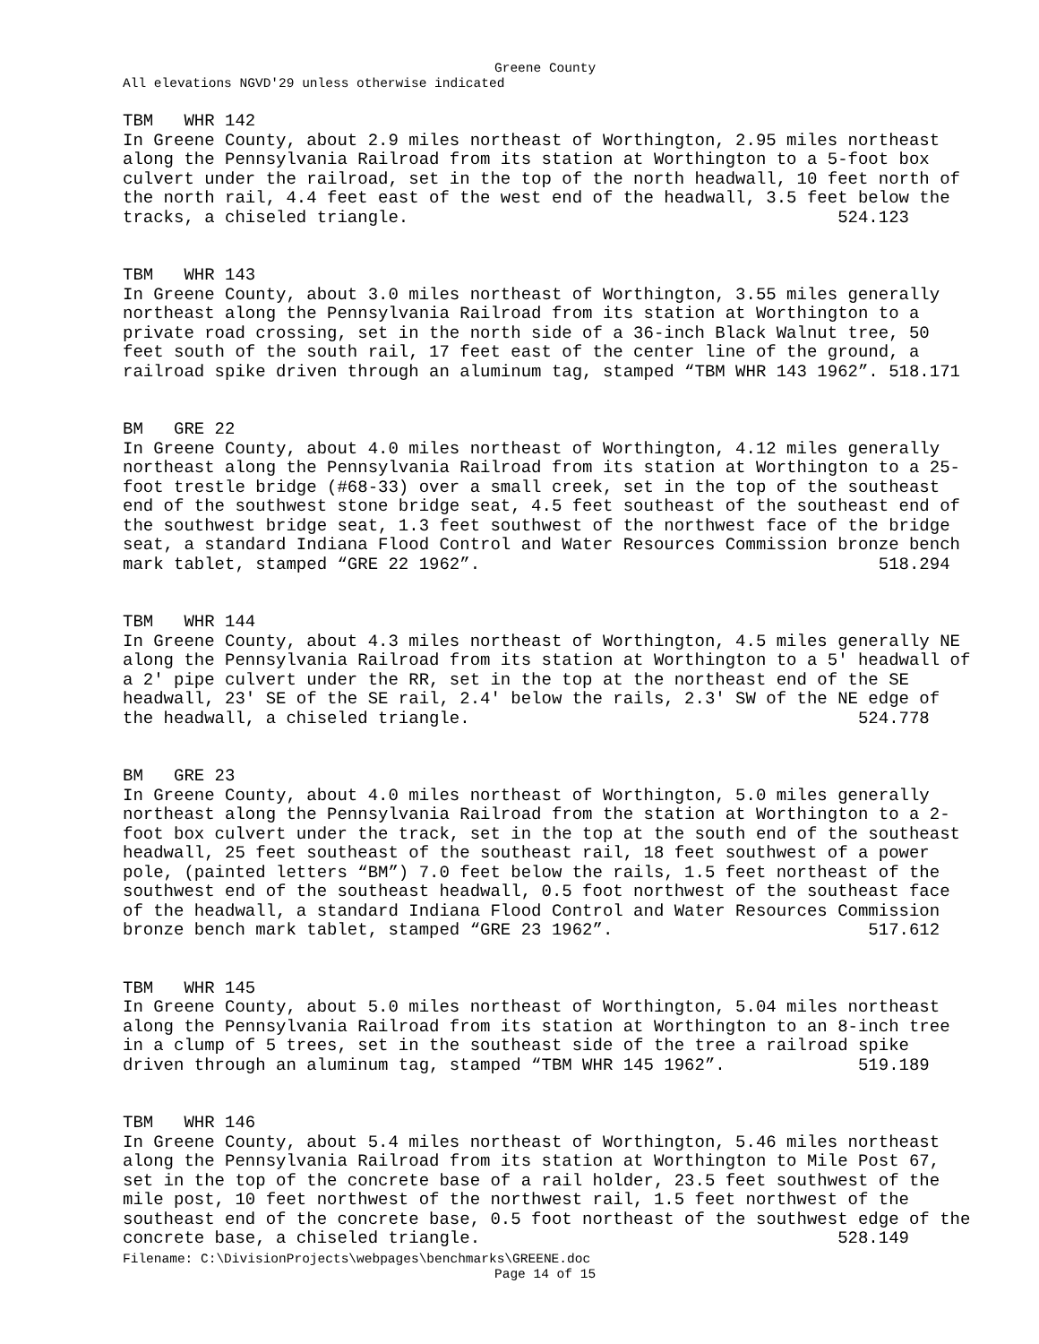Greene County
All elevations NGVD'29 unless otherwise indicated
TBM WHR 142 In Greene County, about 2.9 miles northeast of Worthington, 2.95 miles northeast along the Pennsylvania Railroad from its station at Worthington to a 5-foot box culvert under the railroad, set in the top of the north headwall, 10 feet north of the north rail, 4.4 feet east of the west end of the headwall, 3.5 feet below the tracks, a chiseled triangle. 524.123
TBM WHR 143 In Greene County, about 3.0 miles northeast of Worthington, 3.55 miles generally northeast along the Pennsylvania Railroad from its station at Worthington to a private road crossing, set in the north side of a 36-inch Black Walnut tree, 50 feet south of the south rail, 17 feet east of the center line of the ground, a railroad spike driven through an aluminum tag, stamped “TBM WHR 143 1962”. 518.171
BM GRE 22 In Greene County, about 4.0 miles northeast of Worthington, 4.12 miles generally northeast along the Pennsylvania Railroad from its station at Worthington to a 25- foot trestle bridge (#68-33) over a small creek, set in the top of the southeast end of the southwest stone bridge seat, 4.5 feet southeast of the southeast end of the southwest bridge seat, 1.3 feet southwest of the northwest face of the bridge seat, a standard Indiana Flood Control and Water Resources Commission bronze bench mark tablet, stamped “GRE 22 1962”. 518.294
TBM WHR 144 In Greene County, about 4.3 miles northeast of Worthington, 4.5 miles generally NE along the Pennsylvania Railroad from its station at Worthington to a 5' headwall of a 2' pipe culvert under the RR, set in the top at the northeast end of the SE headwall, 23' SE of the SE rail, 2.4' below the rails, 2.3' SW of the NE edge of the headwall, a chiseled triangle. 524.778
BM GRE 23 In Greene County, about 4.0 miles northeast of Worthington, 5.0 miles generally northeast along the Pennsylvania Railroad from the station at Worthington to a 2- foot box culvert under the track, set in the top at the south end of the southeast headwall, 25 feet southeast of the southeast rail, 18 feet southwest of a power pole, (painted letters “BM”) 7.0 feet below the rails, 1.5 feet northeast of the southwest end of the southeast headwall, 0.5 foot northwest of the southeast face of the headwall, a standard Indiana Flood Control and Water Resources Commission bronze bench mark tablet, stamped “GRE 23 1962”. 517.612
TBM WHR 145 In Greene County, about 5.0 miles northeast of Worthington, 5.04 miles northeast along the Pennsylvania Railroad from its station at Worthington to an 8-inch tree in a clump of 5 trees, set in the southeast side of the tree a railroad spike driven through an aluminum tag, stamped “TBM WHR 145 1962”. 519.189
TBM WHR 146 In Greene County, about 5.4 miles northeast of Worthington, 5.46 miles northeast along the Pennsylvania Railroad from its station at Worthington to Mile Post 67, set in the top of the concrete base of a rail holder, 23.5 feet southwest of the mile post, 10 feet northwest of the northwest rail, 1.5 feet northwest of the southeast end of the concrete base, 0.5 foot northeast of the southwest edge of the concrete base, a chiseled triangle. 528.149
Filename: C:\DivisionProjects\webpages\benchmarks\GREENE.doc
Page 14 of 15